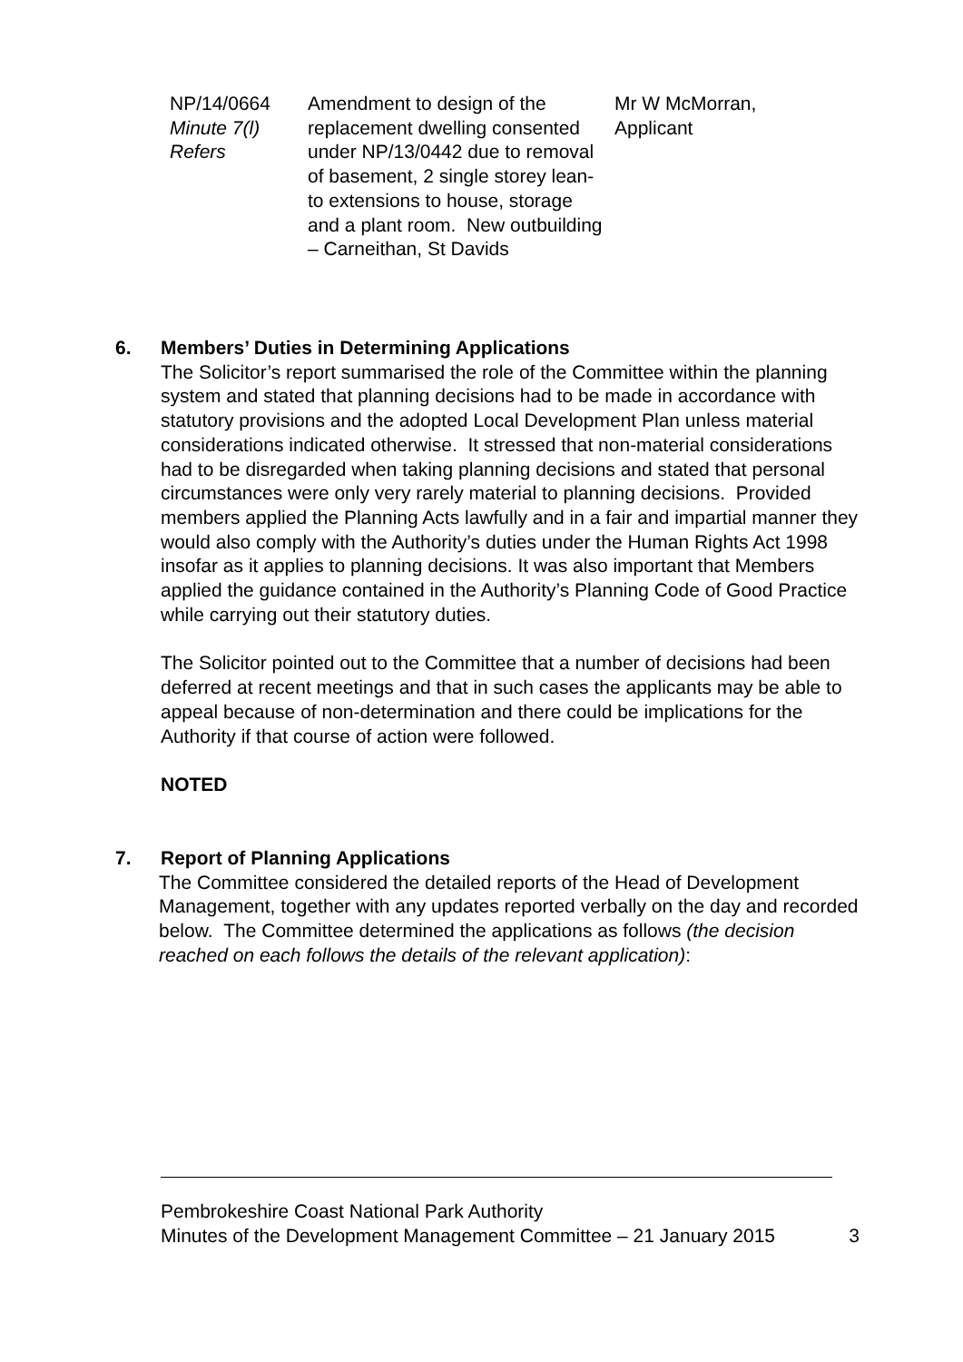| NP/14/0664 Minute 7(l) Refers | Amendment to design of the replacement dwelling consented under NP/13/0442 due to removal of basement, 2 single storey lean-to extensions to house, storage and a plant room. New outbuilding – Carneithan, St Davids | Mr W McMorran, Applicant |
6. Members’ Duties in Determining Applications
The Solicitor’s report summarised the role of the Committee within the planning system and stated that planning decisions had to be made in accordance with statutory provisions and the adopted Local Development Plan unless material considerations indicated otherwise. It stressed that non-material considerations had to be disregarded when taking planning decisions and stated that personal circumstances were only very rarely material to planning decisions. Provided members applied the Planning Acts lawfully and in a fair and impartial manner they would also comply with the Authority’s duties under the Human Rights Act 1998 insofar as it applies to planning decisions. It was also important that Members applied the guidance contained in the Authority’s Planning Code of Good Practice while carrying out their statutory duties.
The Solicitor pointed out to the Committee that a number of decisions had been deferred at recent meetings and that in such cases the applicants may be able to appeal because of non-determination and there could be implications for the Authority if that course of action were followed.
NOTED
7. Report of Planning Applications
The Committee considered the detailed reports of the Head of Development Management, together with any updates reported verbally on the day and recorded below. The Committee determined the applications as follows (the decision reached on each follows the details of the relevant application):
Pembrokeshire Coast National Park Authority
Minutes of the Development Management Committee – 21 January 2015 3